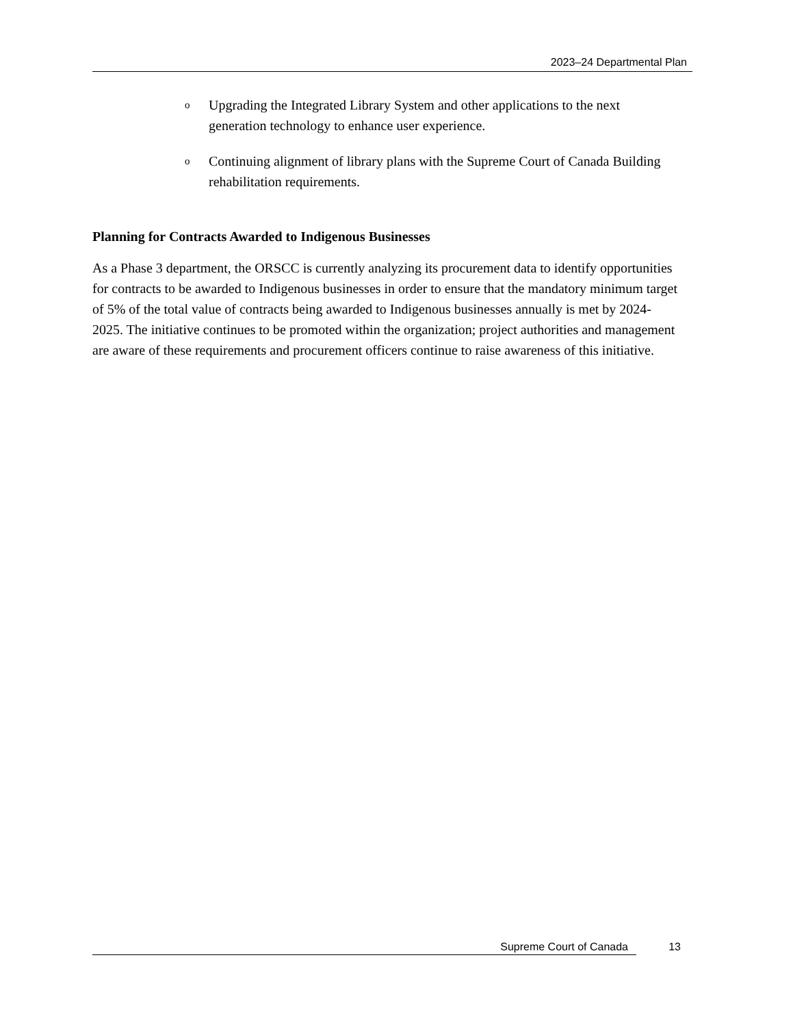2023–24 Departmental Plan
o Upgrading the Integrated Library System and other applications to the next generation technology to enhance user experience.
o Continuing alignment of library plans with the Supreme Court of Canada Building rehabilitation requirements.
Planning for Contracts Awarded to Indigenous Businesses
As a Phase 3 department, the ORSCC is currently analyzing its procurement data to identify opportunities for contracts to be awarded to Indigenous businesses in order to ensure that the mandatory minimum target of 5% of the total value of contracts being awarded to Indigenous businesses annually is met by 2024-2025. The initiative continues to be promoted within the organization; project authorities and management are aware of these requirements and procurement officers continue to raise awareness of this initiative.
Supreme Court of Canada 13